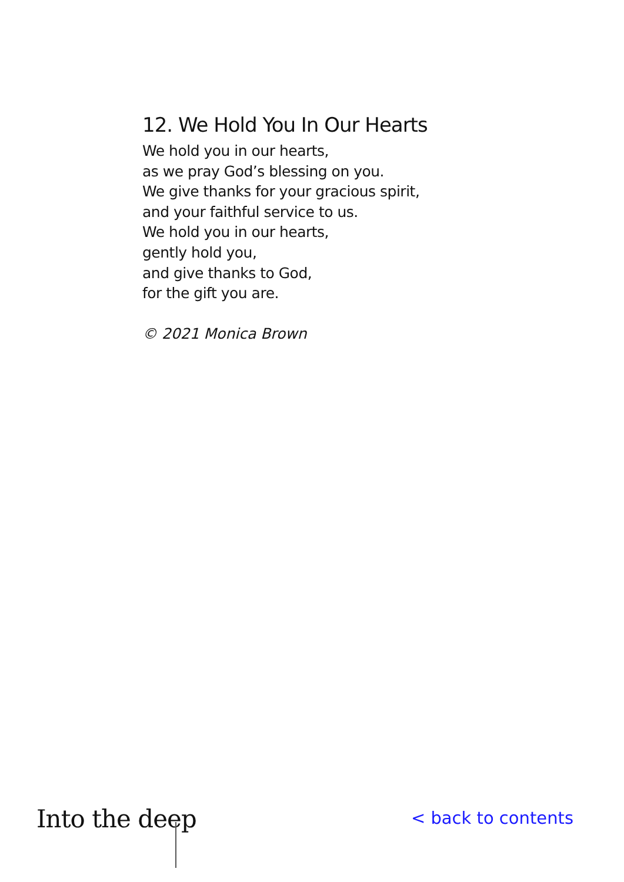12. We Hold You In Our Hearts
We hold you in our hearts,
as we pray God’s blessing on you.
We give thanks for your gracious spirit,
and your faithful service to us.
We hold you in our hearts,
gently hold you,
and give thanks to God,
for the gift you are.
© 2021 Monica Brown
Into the deep
< back to contents